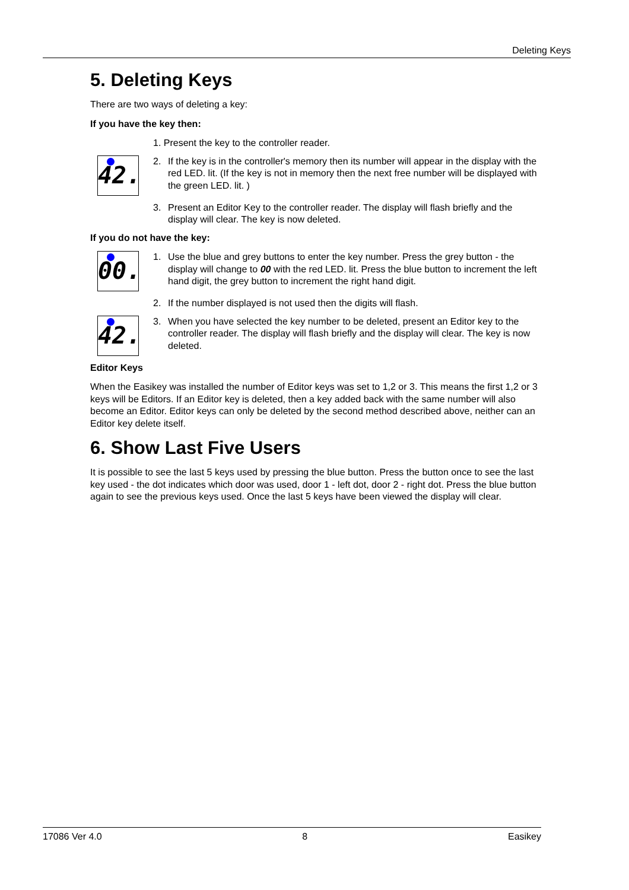Deleting Keys
5. Deleting Keys
There are two ways of deleting a key:
If you have the key then:
1. Present the key to the controller reader.
42.
2. If the key is in the controller's memory then its number will appear in the display with the red LED. lit. (If the key is not in memory then the next free number will be displayed with the green LED. lit. )
3. Present an Editor Key to the controller reader. The display will flash briefly and the display will clear. The key is now deleted.
If you do not have the key:
00.
1. Use the blue and grey buttons to enter the key number. Press the grey button - the display will change to 00 with the red LED. lit. Press the blue button to increment the left hand digit, the grey button to increment the right hand digit.
2. If the number displayed is not used then the digits will flash.
42.
3. When you have selected the key number to be deleted, present an Editor key to the controller reader. The display will flash briefly and the display will clear. The key is now deleted.
Editor Keys
When the Easikey was installed the number of Editor keys was set to 1,2 or 3. This means the first 1,2 or 3 keys will be Editors. If an Editor key is deleted, then a key added back with the same number will also become an Editor. Editor keys can only be deleted by the second method described above, neither can an Editor key delete itself.
6. Show Last Five Users
It is possible to see the last 5 keys used by pressing the blue button. Press the button once to see the last key used - the dot indicates which door was used, door 1 - left dot, door 2 - right dot. Press the blue button again to see the previous keys used. Once the last 5 keys have been viewed the display will clear.
17086 Ver 4.0 8 Easikey